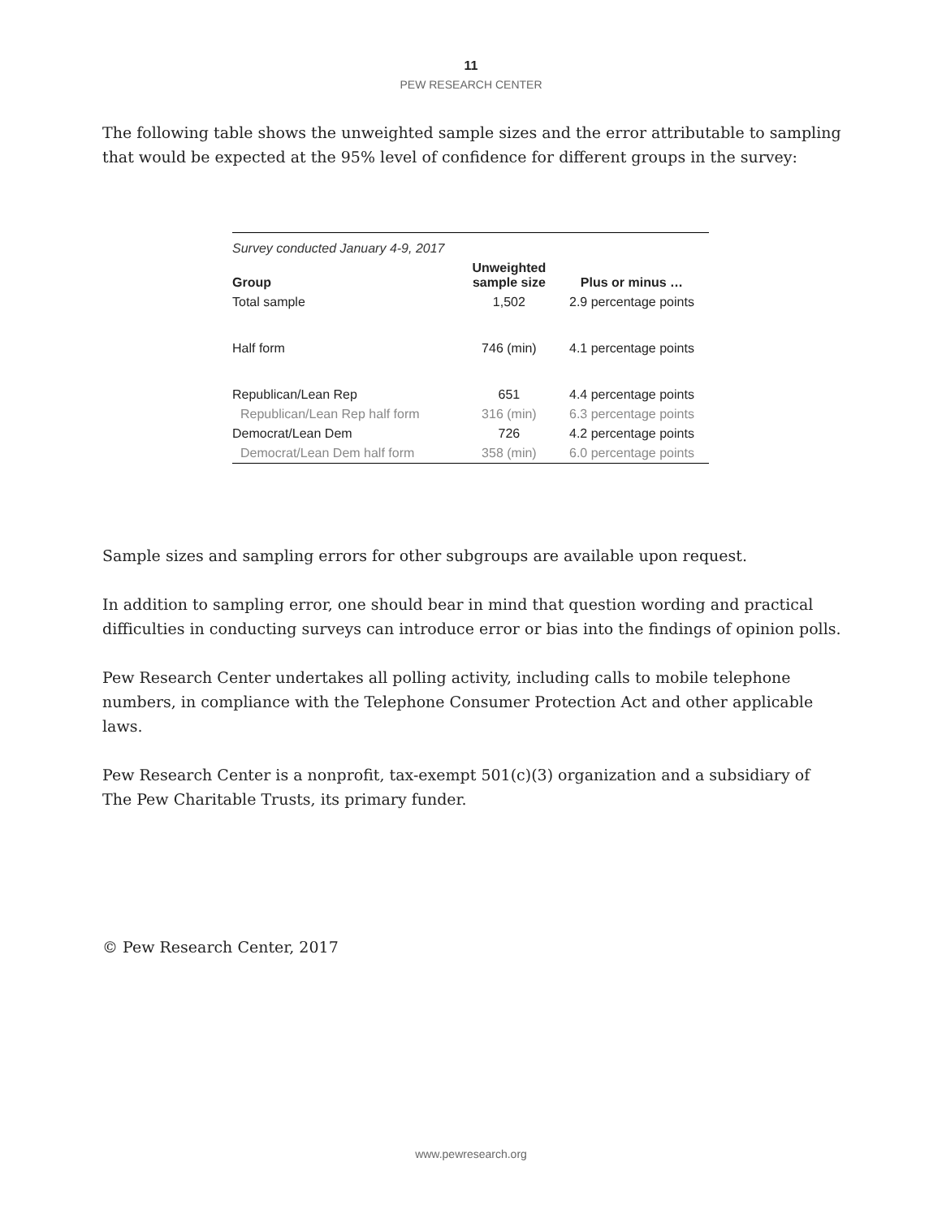11
PEW RESEARCH CENTER
The following table shows the unweighted sample sizes and the error attributable to sampling that would be expected at the 95% level of confidence for different groups in the survey:
| Survey conducted January 4-9, 2017 | | |
| Group | Unweighted sample size | Plus or minus … |
| Total sample | 1,502 | 2.9 percentage points |
| Half form | 746 (min) | 4.1 percentage points |
| Republican/Lean Rep | 651 | 4.4 percentage points |
| Republican/Lean Rep half form | 316 (min) | 6.3 percentage points |
| Democrat/Lean Dem | 726 | 4.2 percentage points |
| Democrat/Lean Dem half form | 358 (min) | 6.0 percentage points |
Sample sizes and sampling errors for other subgroups are available upon request.
In addition to sampling error, one should bear in mind that question wording and practical difficulties in conducting surveys can introduce error or bias into the findings of opinion polls.
Pew Research Center undertakes all polling activity, including calls to mobile telephone numbers, in compliance with the Telephone Consumer Protection Act and other applicable laws.
Pew Research Center is a nonprofit, tax-exempt 501(c)(3) organization and a subsidiary of The Pew Charitable Trusts, its primary funder.
© Pew Research Center, 2017
www.pewresearch.org